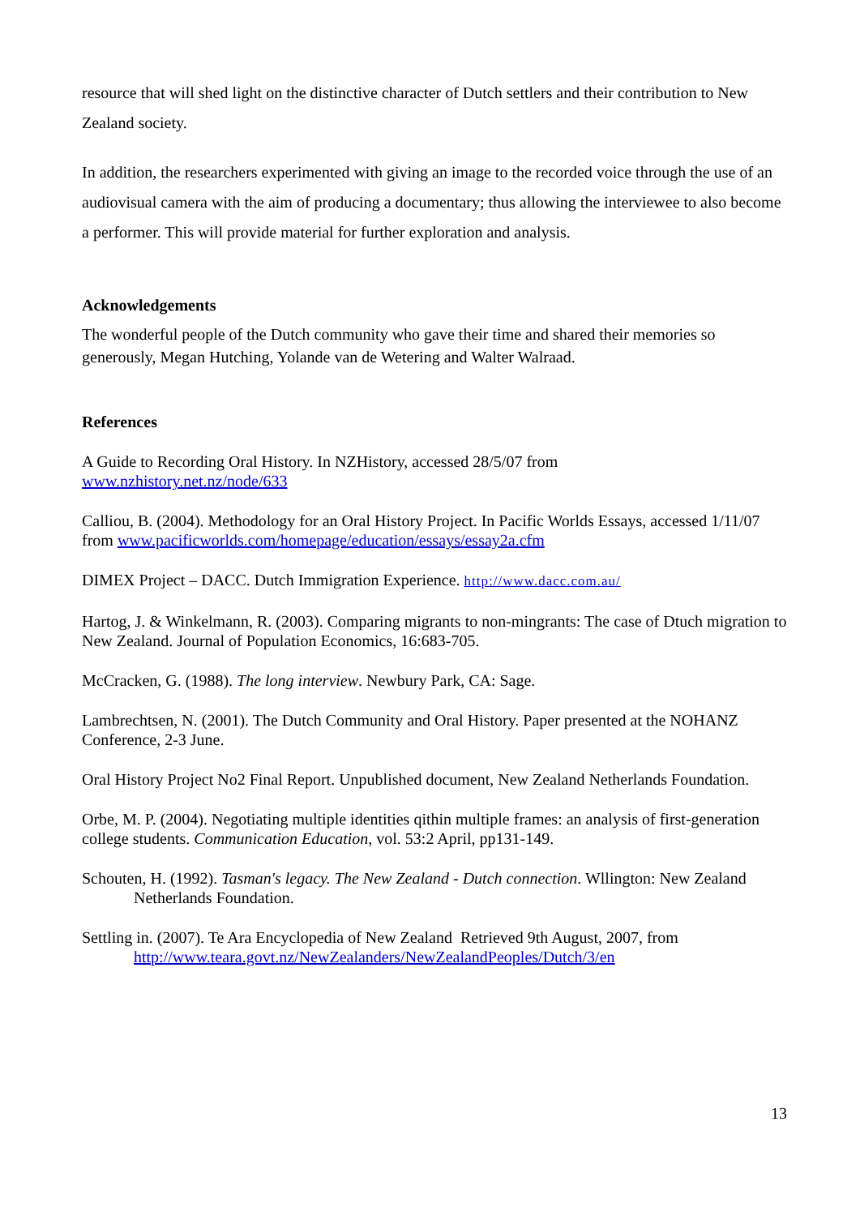resource that will shed light on the distinctive character of Dutch settlers and their contribution to New Zealand society.
In addition, the researchers experimented with giving an image to the recorded voice through the use of an audiovisual camera with the aim of producing a documentary; thus allowing the interviewee to also become a performer. This will provide material for further exploration and analysis.
Acknowledgements
The wonderful people of the Dutch community who gave their time and shared their memories so generously, Megan Hutching, Yolande van de Wetering and Walter Walraad.
References
A Guide to Recording Oral History. In NZHistory, accessed 28/5/07 from
www.nzhistory.net.nz/node/633
Calliou, B. (2004). Methodology for an Oral History Project. In Pacific Worlds Essays, accessed 1/11/07 from www.pacificworlds.com/homepage/education/essays/essay2a.cfm
DIMEX Project – DACC. Dutch Immigration Experience. http://www.dacc.com.au/
Hartog, J. & Winkelmann, R. (2003). Comparing migrants to non-mingrants: The case of Dtuch migration to New Zealand. Journal of Population Economics, 16:683-705.
McCracken, G. (1988). The long interview. Newbury Park, CA: Sage.
Lambrechtsen, N. (2001). The Dutch Community and Oral History. Paper presented at the NOHANZ Conference, 2-3 June.
Oral History Project No2 Final Report. Unpublished document, New Zealand Netherlands Foundation.
Orbe, M. P. (2004). Negotiating multiple identities qithin multiple frames: an analysis of first-generation college students. Communication Education, vol. 53:2 April, pp131-149.
Schouten, H. (1992). Tasman's legacy. The New Zealand - Dutch connection. Wllington: New Zealand Netherlands Foundation.
Settling in. (2007). Te Ara Encyclopedia of New Zealand Retrieved 9th August, 2007, from http://www.teara.govt.nz/NewZealanders/NewZealandPeoples/Dutch/3/en
13